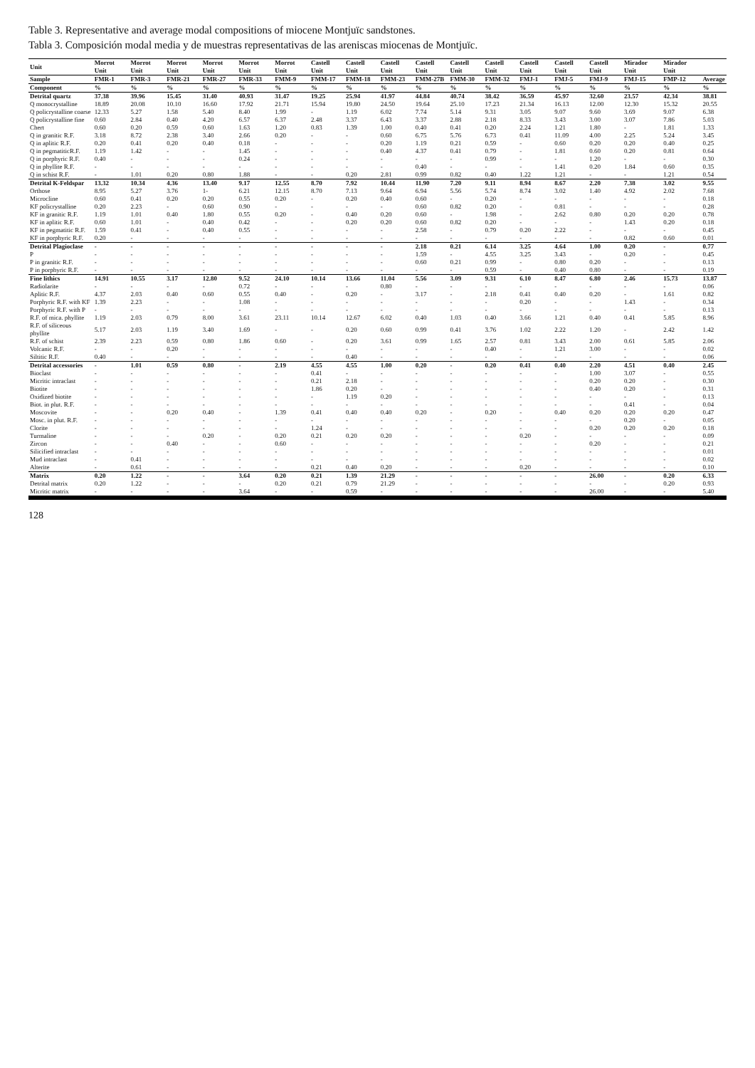Table 3. Representative and average modal compositions of miocene Montjuïc sandstones.
Tabla 3. Composición modal media y de muestras representativas de las areniscas miocenas de Montjuïc.
| Unit | Morrot Unit | Morrot Unit | Morrot Unit | Morrot Unit | Morrot Unit | Morrot Unit | Castell Unit | Castell Unit | Castell Unit | Castell Unit | Castell Unit | Castell Unit | Castell Unit | Castell Unit | Castell Unit | Mirador Unit | Mirador Unit | |
| --- | --- | --- | --- | --- | --- | --- | --- | --- | --- | --- | --- | --- | --- | --- | --- | --- | --- | --- |
| Sample | FMR-1 | FMR-3 | FMR-21 | FMR-27 | FMR-33 | FMM-9 | FMM-17 | FMM-18 | FMM-23 | FMM-27B | FMM-30 | FMM-32 | FMJ-1 | FMJ-5 | FMJ-9 | FMJ-15 | FMP-12 | Average |
| Component | % | % | % | % | % | % | % | % | % | % | % | % | % | % | % | % | % | % |
| Detrital quartz | 37.38 | 39.96 | 15.45 | 31.40 | 40.93 | 31.47 | 19.25 | 25.94 | 41.97 | 44.84 | 40.74 | 38.42 | 36.59 | 45.97 | 32.60 | 23.57 | 42.34 | 38.81 |
| Q monocrystalline | 18.89 | 20.08 | 10.10 | 16.60 | 17.92 | 21.71 | 15.94 | 19.80 | 24.50 | 19.64 | 25.10 | 17.23 | 21.34 | 16.13 | 12.00 | 12.30 | 15.32 | 20.55 |
| Q policrystalline coarse | 12.33 | 5.27 | 1.58 | 5.40 | 8.40 | 1.99 | - | 1.19 | 6.02 | 7.74 | 5.14 | 9.31 | 3.05 | 9.07 | 9.60 | 3.69 | 9.07 | 6.38 |
| Q policrystalline fine | 0.60 | 2.84 | 0.40 | 4.20 | 6.57 | 6.37 | 2.48 | 3.37 | 6.43 | 3.37 | 2.88 | 2.18 | 8.33 | 3.43 | 3.00 | 3.07 | 7.86 | 5.03 |
| Chert | 0.60 | 0.20 | 0.59 | 0.60 | 1.63 | 1.20 | 0.83 | 1.39 | 1.00 | 0.40 | 0.41 | 0.20 | 2.24 | 1.21 | 1.80 | - | 1.81 | 1.33 |
| Q in granitic R.F. | 3.18 | 8.72 | 2.38 | 3.40 | 2.66 | 0.20 | - | - | 0.60 | 6.75 | 5.76 | 6.73 | 0.41 | 11.09 | 4.00 | 2.25 | 5.24 | 3.45 |
| Q in aplitic R.F. | 0.20 | 0.41 | 0.20 | 0.40 | 0.18 | - | - | - | 0.20 | 1.19 | 0.21 | 0.59 | - | 0.60 | 0.20 | 0.20 | 0.40 | 0.25 |
| Q in pegmatiticR.F. | 1.19 | 1.42 | - | - | 1.45 | - | - | - | 0.40 | 4.37 | 0.41 | 0.79 | - | 1.81 | 0.60 | 0.20 | 0.81 | 0.64 |
| Q in porphyric R.F. | 0.40 | - | - | - | 0.24 | - | - | - | - | - | - | 0.99 | - | - | 1.20 | - | - | 0.30 |
| Q in phyllite R.F. | - | - | - | - | - | - | - | - | - | 0.40 | - | - | - | 1.41 | 0.20 | 1.84 | 0.60 | 0.35 |
| Q in schist R.F. | - | 1.01 | 0.20 | 0.80 | 1.88 | - | - | 0.20 | 2.81 | 0.99 | 0.82 | 0.40 | 1.22 | 1.21 | - | - | 1.21 | 0.54 |
| Detrital K-Feldspar | 13.32 | 10.34 | 4.36 | 13.40 | 9.17 | 12.55 | 8.70 | 7.92 | 10.44 | 11.90 | 7.20 | 9.11 | 8.94 | 8.67 | 2.20 | 7.38 | 3.02 | 9.55 |
| Orthose | 8.95 | 5.27 | 3.76 | 1- | 6.21 | 12.15 | 8.70 | 7.13 | 9.64 | 6.94 | 5.56 | 5.74 | 8.74 | 3.02 | 1.40 | 4.92 | 2.02 | 7.68 |
| Microcline | 0.60 | 0.41 | 0.20 | 0.20 | 0.55 | 0.20 | - | 0.20 | 0.40 | 0.60 | - | 0.20 | - | - | - | - | - | 0.18 |
| KF policrystalline | 0.20 | 2.23 | - | 0.60 | 0.90 | - | - | - | - | 0.60 | 0.82 | 0.20 | - | 0.81 | - | - | - | 0.28 |
| KF in granitic R.F. | 1.19 | 1.01 | 0.40 | 1.80 | 0.55 | 0.20 | - | 0.40 | 0.20 | 0.60 | - | 1.98 | - | 2.62 | 0.80 | 0.20 | 0.20 | 0.78 |
| KF in aplitic R.F. | 0.60 | 1.01 | - | 0.40 | 0.42 | - | - | 0.20 | 0.20 | 0.60 | 0.82 | 0.20 | - | - | - | 1.43 | 0.20 | 0.18 |
| KF in pegmatitic R.F. | 1.59 | 0.41 | - | 0.40 | 0.55 | - | - | - | - | 2.58 | - | 0.79 | 0.20 | 2.22 | - | - | - | 0.45 |
| KF in porphyric R.F. | 0.20 | - | - | - | - | - | - | - | - | - | - | - | - | - | - | 0.82 | 0.60 | 0.01 |
| Detrital Plagioclase | - | - | - | - | - | - | - | - | - | 2.18 | 0.21 | 6.14 | 3.25 | 4.64 | 1.00 | 0.20 | - | 0.77 |
| P | - | - | - | - | - | - | - | - | - | 1.59 | - | 4.55 | 3.25 | 3.43 | - | 0.20 | - | 0.45 |
| P in granitic R.F. | - | - | - | - | - | - | - | - | - | 0.60 | 0.21 | 0.99 | - | 0.80 | 0.20 | - | - | 0.13 |
| P in porphyric R.F. | - | - | - | - | - | - | - | - | - | - | - | 0.59 | - | 0.40 | 0.80 | - | - | 0.19 |
| Fine lithics | 14.91 | 10.55 | 3.17 | 12.80 | 9.52 | 24.10 | 10.14 | 13.66 | 11.04 | 5.56 | 3.09 | 9.31 | 6.10 | 8.47 | 6.80 | 2.46 | 15.73 | 13.87 |
| Radiolarite | - | - | - | - | 0.72 | - | - | - | 0.80 | - | - | - | - | - | - | - | - | 0.06 |
| Aplitic R.F. | 4.37 | 2.03 | 0.40 | 0.60 | 0.55 | 0.40 | - | 0.20 | - | 3.17 | - | 2.18 | 0.41 | 0.40 | 0.20 | - | 1.61 | 0.82 |
| Porphyric R.F. with KF | 1.39 | 2.23 | - | - | 1.08 | - | - | - | - | - | - | - | 0.20 | - | - | 1.43 | - | 0.34 |
| Porphyric R.F. with P | - | - | - | - | - | - | - | - | - | - | - | - | - | - | - | - | - | 0.13 |
| R.F. of mica. phyllite | 1.19 | 2.03 | 0.79 | 8.00 | 3.61 | 23.11 | 10.14 | 12.67 | 6.02 | 0.40 | 1.03 | 0.40 | 3.66 | 1.21 | 0.40 | 0.41 | 5.85 | 8.96 |
| R.F. of siliceous phyllite | 5.17 | 2.03 | 1.19 | 3.40 | 1.69 | - | - | 0.20 | 0.60 | 0.99 | 0.41 | 3.76 | 1.02 | 2.22 | 1.20 | - | 2.42 | 1.42 |
| R.F. of schist | 2.39 | 2.23 | 0.59 | 0.80 | 1.86 | 0.60 | - | 0.20 | 3.61 | 0.99 | 1.65 | 2.57 | 0.81 | 3.43 | 2.00 | 0.61 | 5.85 | 2.06 |
| Volcanic R.F. | - | - | 0.20 | - | - | - | - | - | - | - | - | 0.40 | - | 1.21 | 3.00 | - | - | 0.02 |
| Siltitic R.F. | 0.40 | - | - | - | - | - | - | 0.40 | - | - | - | - | - | - | - | - | - | 0.06 |
| Detrital accessories | - | 1.01 | 0.59 | 0.80 | - | 2.19 | 4.55 | 4.55 | 1.00 | 0.20 | - | 0.20 | 0.41 | 0.40 | 2.20 | 4.51 | 0.40 | 2.45 |
| Bioclast | - | - | - | - | - | - | 0.41 | - | - | - | - | - | - | - | 1.00 | 3.07 | - | 0.55 |
| Micritic intraclast | - | - | - | - | - | - | 0.21 | 2.18 | - | - | - | - | - | - | 0.20 | 0.20 | - | 0.30 |
| Biotite | - | - | - | - | - | - | 1.86 | 0.20 | - | - | - | - | - | - | 0.40 | 0.20 | - | 0.31 |
| Oxidized biotite | - | - | - | - | - | - | - | 1.19 | 0.20 | - | - | - | - | - | - | - | - | 0.13 |
| Biot. in plut. R.F. | - | - | - | - | - | - | - | - | - | - | - | - | - | - | - | 0.41 | - | 0.04 |
| Moscovite | - | - | 0.20 | 0.40 | - | 1.39 | 0.41 | 0.40 | 0.40 | 0.20 | - | 0.20 | - | 0.40 | 0.20 | 0.20 | 0.20 | 0.47 |
| Mosc. in plut. R.F. | - | - | - | - | - | - | - | - | - | - | - | - | - | - | - | 0.20 | - | 0.05 |
| Clorite | - | - | - | - | - | - | 1.24 | - | - | - | - | - | - | - | 0.20 | 0.20 | 0.20 | 0.18 |
| Turmaline | - | - | - | 0.20 | - | 0.20 | 0.21 | 0.20 | 0.20 | - | - | - | 0.20 | - | - | - | - | 0.09 |
| Zircon | - | - | 0.40 | - | - | 0.60 | - | - | - | - | - | - | - | - | 0.20 | - | - | 0.21 |
| Silicified intraclast | - | - | - | - | - | - | - | - | - | - | - | - | - | - | - | - | - | 0.01 |
| Mud intraclast | - | 0.41 | - | - | - | - | - | - | - | - | - | - | - | - | - | - | - | 0.02 |
| Alterite | - | 0.61 | - | - | - | - | 0.21 | 0.40 | 0.20 | - | - | - | 0.20 | - | - | - | - | 0.10 |
| Matrix | 0.20 | 1.22 | - | - | 3.64 | 0.20 | 0.21 | 1.39 | 21.29 | - | - | - | - | - | 26.00 | - | 0.20 | 6.33 |
| Detrital matrix | 0.20 | 1.22 | - | - | - | 0.20 | 0.21 | 0.79 | 21.29 | - | - | - | - | - | - | - | 0.20 | 0.93 |
| Micritic matrix | - | - | - | - | 3.64 | - | - | 0.59 | - | - | - | - | - | - | 26.00 | - | - | 5.40 |
128